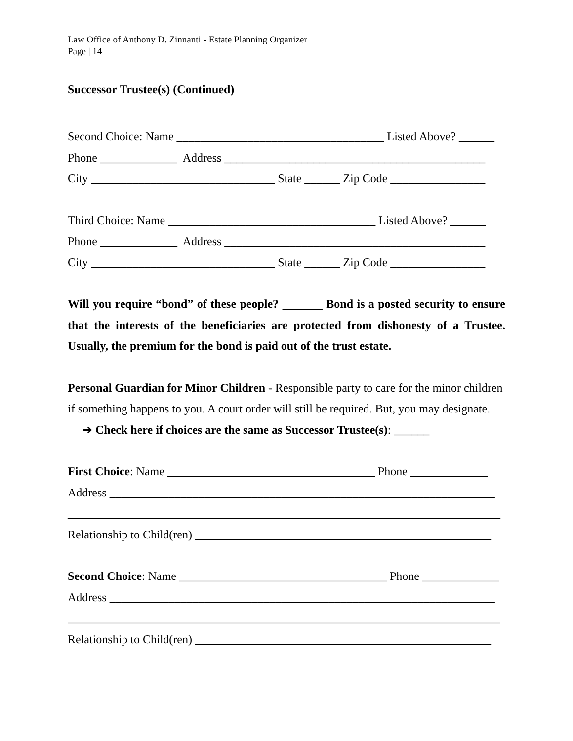Law Office of Anthony D. Zinnanti - Estate Planning Organizer
Page | 14
Successor Trustee(s) (Continued)
Second Choice: Name ___________________________________ Listed Above? ______
Phone _____________ Address ____________________________________________
City _______________________________ State ______ Zip Code ________________
Third Choice: Name ___________________________________ Listed Above? ______
Phone _____________ Address ____________________________________________
City _______________________________ State ______ Zip Code ________________
Will you require “bond” of these people? Bond is a posted security to ensure that the interests of the beneficiaries are protected from dishonesty of a Trustee. Usually, the premium for the bond is paid out of the trust estate.
Personal Guardian for Minor Children - Responsible party to care for the minor children if something happens to you. A court order will still be required. But, you may designate.
➔ Check here if choices are the same as Successor Trustee(s): ______
First Choice: Name ___________________________________ Phone _____________
Address _________________________________________________________________
_________________________________________________________________________
Relationship to Child(ren) __________________________________________________
Second Choice: Name ___________________________________ Phone _____________
Address _________________________________________________________________
_________________________________________________________________________
Relationship to Child(ren) __________________________________________________